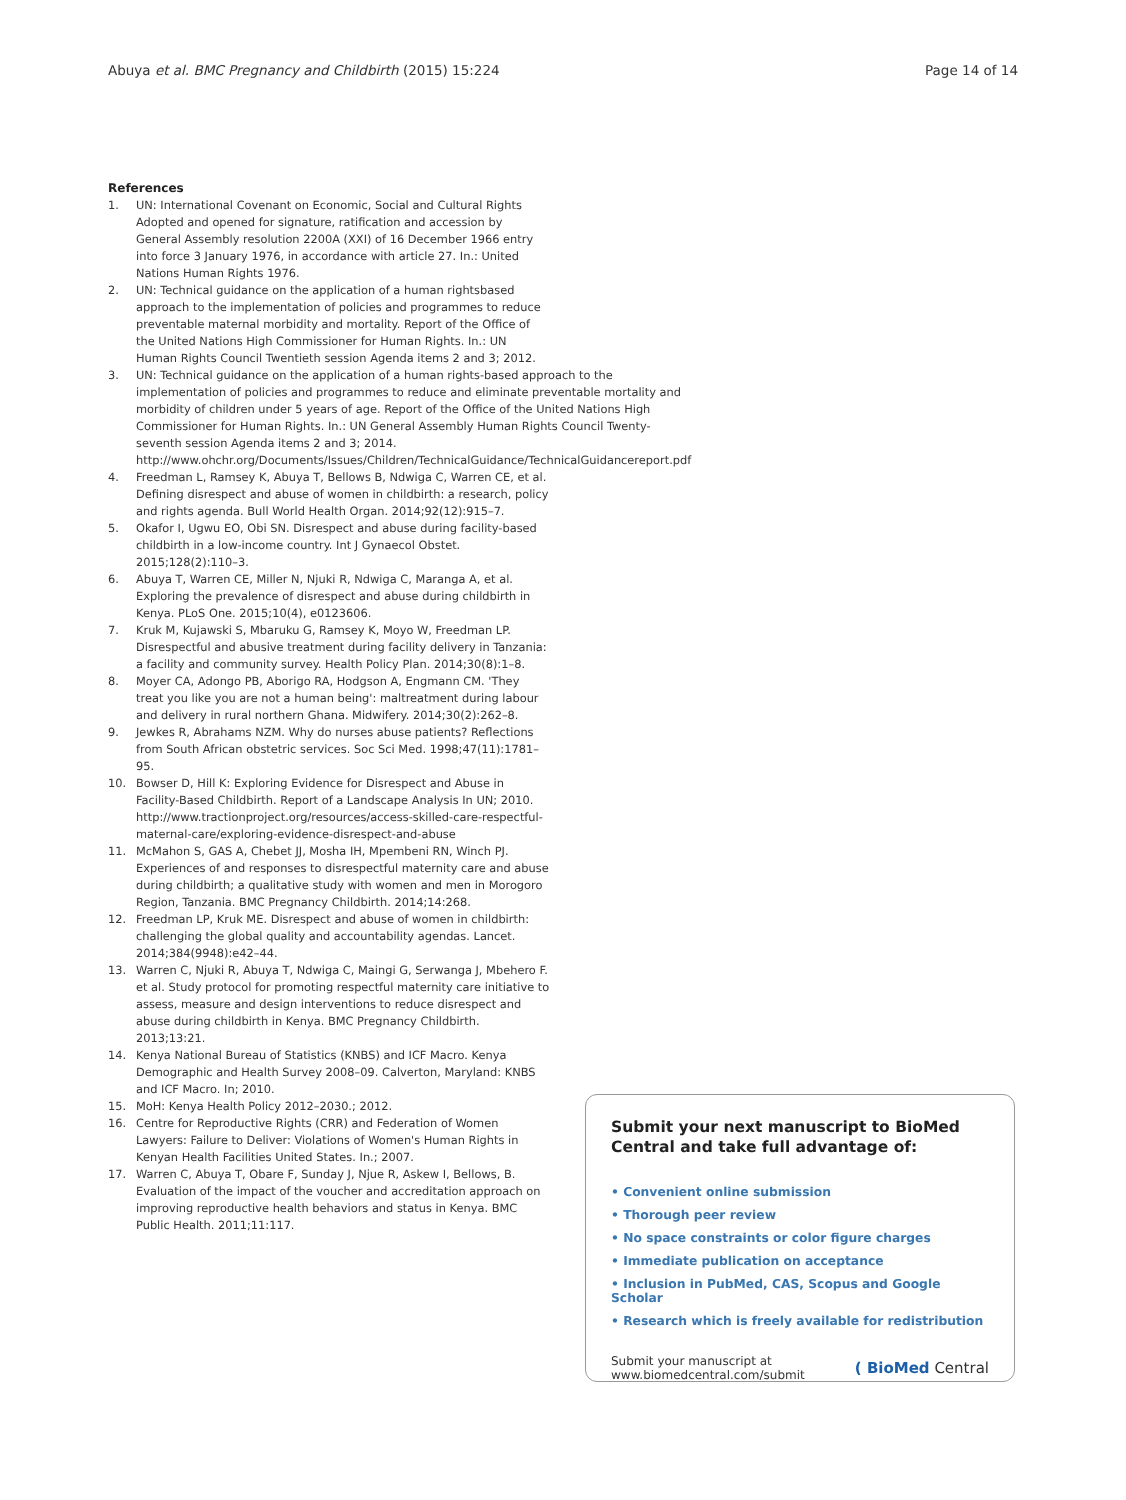Abuya et al. BMC Pregnancy and Childbirth (2015) 15:224 Page 14 of 14
References
1. UN: International Covenant on Economic, Social and Cultural Rights Adopted and opened for signature, ratification and accession by General Assembly resolution 2200A (XXI) of 16 December 1966 entry into force 3 January 1976, in accordance with article 27. In.: United Nations Human Rights 1976.
2. UN: Technical guidance on the application of a human rightsbased approach to the implementation of policies and programmes to reduce preventable maternal morbidity and mortality. Report of the Office of the United Nations High Commissioner for Human Rights. In.: UN Human Rights Council Twentieth session Agenda items 2 and 3; 2012.
3. UN: Technical guidance on the application of a human rights-based approach to the implementation of policies and programmes to reduce and eliminate preventable mortality and morbidity of children under 5 years of age. Report of the Office of the United Nations High Commissioner for Human Rights. In.: UN General Assembly Human Rights Council Twenty-seventh session Agenda items 2 and 3; 2014. http://www.ohchr.org/Documents/Issues/Children/TechnicalGuidance/TechnicalGuidancereport.pdf
4. Freedman L, Ramsey K, Abuya T, Bellows B, Ndwiga C, Warren CE, et al. Defining disrespect and abuse of women in childbirth: a research, policy and rights agenda. Bull World Health Organ. 2014;92(12):915–7.
5. Okafor I, Ugwu EO, Obi SN. Disrespect and abuse during facility-based childbirth in a low-income country. Int J Gynaecol Obstet. 2015;128(2):110–3.
6. Abuya T, Warren CE, Miller N, Njuki R, Ndwiga C, Maranga A, et al. Exploring the prevalence of disrespect and abuse during childbirth in Kenya. PLoS One. 2015;10(4), e0123606.
7. Kruk M, Kujawski S, Mbaruku G, Ramsey K, Moyo W, Freedman LP. Disrespectful and abusive treatment during facility delivery in Tanzania: a facility and community survey. Health Policy Plan. 2014;30(8):1–8.
8. Moyer CA, Adongo PB, Aborigo RA, Hodgson A, Engmann CM. 'They treat you like you are not a human being': maltreatment during labour and delivery in rural northern Ghana. Midwifery. 2014;30(2):262–8.
9. Jewkes R, Abrahams NZM. Why do nurses abuse patients? Reflections from South African obstetric services. Soc Sci Med. 1998;47(11):1781–95.
10. Bowser D, Hill K: Exploring Evidence for Disrespect and Abuse in Facility-Based Childbirth. Report of a Landscape Analysis In UN; 2010. http://www.tractionproject.org/resources/access-skilled-care-respectful-maternal-care/exploring-evidence-disrespect-and-abuse
11. McMahon S, GAS A, Chebet JJ, Mosha IH, Mpembeni RN, Winch PJ. Experiences of and responses to disrespectful maternity care and abuse during childbirth; a qualitative study with women and men in Morogoro Region, Tanzania. BMC Pregnancy Childbirth. 2014;14:268.
12. Freedman LP, Kruk ME. Disrespect and abuse of women in childbirth: challenging the global quality and accountability agendas. Lancet. 2014;384(9948):e42–44.
13. Warren C, Njuki R, Abuya T, Ndwiga C, Maingi G, Serwanga J, Mbehero F. et al. Study protocol for promoting respectful maternity care initiative to assess, measure and design interventions to reduce disrespect and abuse during childbirth in Kenya. BMC Pregnancy Childbirth. 2013;13:21.
14. Kenya National Bureau of Statistics (KNBS) and ICF Macro. Kenya Demographic and Health Survey 2008–09. Calverton, Maryland: KNBS and ICF Macro. In; 2010.
15. MoH: Kenya Health Policy 2012–2030.; 2012.
16. Centre for Reproductive Rights (CRR) and Federation of Women Lawyers: Failure to Deliver: Violations of Women's Human Rights in Kenyan Health Facilities United States. In.; 2007.
17. Warren C, Abuya T, Obare F, Sunday J, Njue R, Askew I, Bellows, B. Evaluation of the impact of the voucher and accreditation approach on improving reproductive health behaviors and status in Kenya. BMC Public Health. 2011;11:117.
Submit your next manuscript to BioMed Central and take full advantage of:
• Convenient online submission
• Thorough peer review
• No space constraints or color figure charges
• Immediate publication on acceptance
• Inclusion in PubMed, CAS, Scopus and Google Scholar
• Research which is freely available for redistribution
Submit your manuscript at
www.biomedcentral.com/submit ( BioMed Central